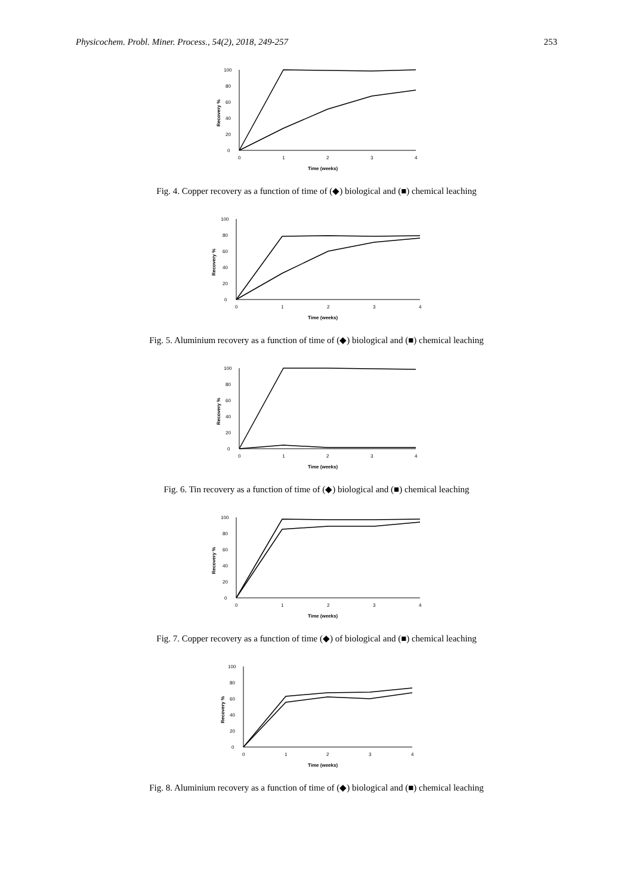Physicochem. Probl. Miner. Process., 54(2), 2018, 249-257 253
0
20
40
60
80
100
0
1
2
3
4
Time (weeks)
Recovery %
Fig. 4. Copper recovery as a function of time of (◆) biological and (■) chemical leaching
0
20
40
60
80
100
0
1
2
3
4
Time (weeks)
Recovery %
Fig. 5. Aluminium recovery as a function of time of (◆) biological and (■) chemical leaching
0
20
40
60
80
100
0
1
2
3
4
Time (weeks)
Recovery %
Fig. 6. Tin recovery as a function of time of (◆) biological and (■) chemical leaching
0
20
40
60
80
100
0
1
2
3
4
Time (weeks)
Recovery %
Fig. 7. Copper recovery as a function of time (◆) of biological and (■) chemical leaching
0
20
40
60
80
100
0
1
2
3
4
Time (weeks)
Recovery %
Fig. 8. Aluminium recovery as a function of time of (◆) biological and (■) chemical leaching